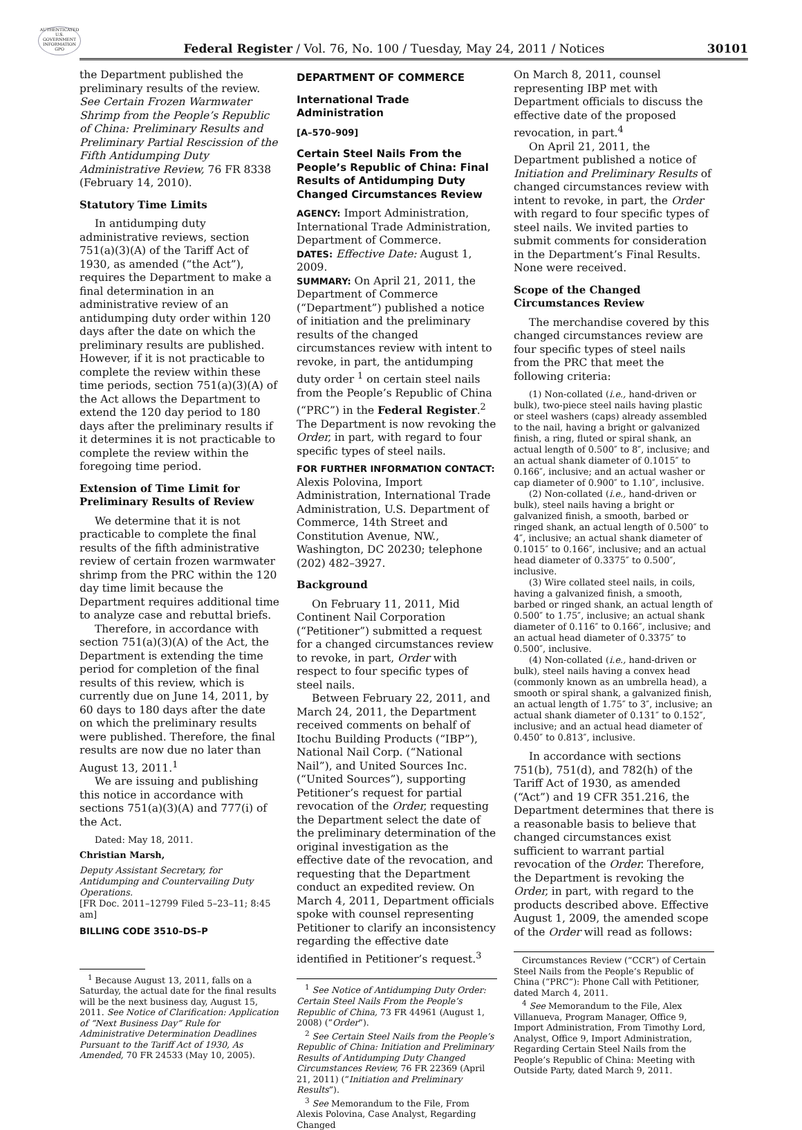AUTHENTICATED U.S. GOVERNMENT INFORMATION GPO
Federal Register / Vol. 76, No. 100 / Tuesday, May 24, 2011 / Notices
30101
the Department published the preliminary results of the review. See Certain Frozen Warmwater Shrimp from the People’s Republic of China: Preliminary Results and Preliminary Partial Rescission of the Fifth Antidumping Duty Administrative Review, 76 FR 8338 (February 14, 2010).
Statutory Time Limits
In antidumping duty administrative reviews, section 751(a)(3)(A) of the Tariff Act of 1930, as amended (“the Act”), requires the Department to make a final determination in an administrative review of an antidumping duty order within 120 days after the date on which the preliminary results are published. However, if it is not practicable to complete the review within these time periods, section 751(a)(3)(A) of the Act allows the Department to extend the 120 day period to 180 days after the preliminary results if it determines it is not practicable to complete the review within the foregoing time period.
Extension of Time Limit for Preliminary Results of Review
We determine that it is not practicable to complete the final results of the fifth administrative review of certain frozen warmwater shrimp from the PRC within the 120 day time limit because the Department requires additional time to analyze case and rebuttal briefs.
Therefore, in accordance with section 751(a)(3)(A) of the Act, the Department is extending the time period for completion of the final results of this review, which is currently due on June 14, 2011, by 60 days to 180 days after the date on which the preliminary results were published. Therefore, the final results are now due no later than August 13, 2011.<sup>1</sup>
We are issuing and publishing this notice in accordance with sections 751(a)(3)(A) and 777(i) of the Act.
Dated: May 18, 2011.
Christian Marsh,
Deputy Assistant Secretary, for Antidumping and Countervailing Duty Operations.
[FR Doc. 2011–12799 Filed 5–23–11; 8:45 am]
BILLING CODE 3510–DS–P
<sup>1</sup> Because August 13, 2011, falls on a Saturday, the actual date for the final results will be the next business day, August 15, 2011. See Notice of Clarification: Application of “Next Business Day” Rule for Administrative Determination Deadlines Pursuant to the Tariff Act of 1930, As Amended, 70 FR 24533 (May 10, 2005).
DEPARTMENT OF COMMERCE
International Trade Administration
[A–570–909]
Certain Steel Nails From the People’s Republic of China: Final Results of Antidumping Duty Changed Circumstances Review
AGENCY: Import Administration, International Trade Administration, Department of Commerce.
DATES: Effective Date: August 1, 2009.
SUMMARY: On April 21, 2011, the Department of Commerce (“Department”) published a notice of initiation and the preliminary results of the changed circumstances review with intent to revoke, in part, the antidumping duty order <sup>1</sup> on certain steel nails from the People’s Republic of China (“PRC”) in the Federal Register.<sup>2</sup> The Department is now revoking the Order, in part, with regard to four specific types of steel nails.
FOR FURTHER INFORMATION CONTACT: Alexis Polovina, Import Administration, International Trade Administration, U.S. Department of Commerce, 14th Street and Constitution Avenue, NW., Washington, DC 20230; telephone (202) 482–3927.
Background
On February 11, 2011, Mid Continent Nail Corporation (“Petitioner”) submitted a request for a changed circumstances review to revoke, in part, Order with respect to four specific types of steel nails.
Between February 22, 2011, and March 24, 2011, the Department received comments on behalf of Itochu Building Products (“IBP”), National Nail Corp. (“National Nail”), and United Sources Inc. (“United Sources”), supporting Petitioner’s request for partial revocation of the Order, requesting the Department select the date of the preliminary determination of the original investigation as the effective date of the revocation, and requesting that the Department conduct an expedited review. On March 4, 2011, Department officials spoke with counsel representing Petitioner to clarify an inconsistency regarding the effective date identified in Petitioner’s request.<sup>3</sup>
<sup>1</sup> See Notice of Antidumping Duty Order: Certain Steel Nails From the People’s Republic of China, 73 FR 44961 (August 1, 2008) (“Order”).
<sup>2</sup> See Certain Steel Nails from the People’s Republic of China: Initiation and Preliminary Results of Antidumping Duty Changed Circumstances Review, 76 FR 22369 (April 21, 2011) (“Initiation and Preliminary Results”).
<sup>3</sup> See Memorandum to the File, From Alexis Polovina, Case Analyst, Regarding Changed
On March 8, 2011, counsel representing IBP met with Department officials to discuss the effective date of the proposed revocation, in part.<sup>4</sup>
On April 21, 2011, the Department published a notice of Initiation and Preliminary Results of changed circumstances review with intent to revoke, in part, the Order with regard to four specific types of steel nails. We invited parties to submit comments for consideration in the Department’s Final Results. None were received.
Scope of the Changed Circumstances Review
The merchandise covered by this changed circumstances review are four specific types of steel nails from the PRC that meet the following criteria:
(1) Non-collated (i.e., hand-driven or bulk), two-piece steel nails having plastic or steel washers (caps) already assembled to the nail, having a bright or galvanized finish, a ring, fluted or spiral shank, an actual length of 0.500″ to 8″, inclusive; and an actual shank diameter of 0.1015″ to 0.166″, inclusive; and an actual washer or cap diameter of 0.900″ to 1.10″, inclusive.
(2) Non-collated (i.e., hand-driven or bulk), steel nails having a bright or galvanized finish, a smooth, barbed or ringed shank, an actual length of 0.500″ to 4″, inclusive; an actual shank diameter of 0.1015″ to 0.166″, inclusive; and an actual head diameter of 0.3375″ to 0.500″, inclusive.
(3) Wire collated steel nails, in coils, having a galvanized finish, a smooth, barbed or ringed shank, an actual length of 0.500″ to 1.75″, inclusive; an actual shank diameter of 0.116″ to 0.166″, inclusive; and an actual head diameter of 0.3375″ to 0.500″, inclusive.
(4) Non-collated (i.e., hand-driven or bulk), steel nails having a convex head (commonly known as an umbrella head), a smooth or spiral shank, a galvanized finish, an actual length of 1.75″ to 3″, inclusive; an actual shank diameter of 0.131″ to 0.152″, inclusive; and an actual head diameter of 0.450″ to 0.813″, inclusive.
In accordance with sections 751(b), 751(d), and 782(h) of the Tariff Act of 1930, as amended (“Act”) and 19 CFR 351.216, the Department determines that there is a reasonable basis to believe that changed circumstances exist sufficient to warrant partial revocation of the Order. Therefore, the Department is revoking the Order, in part, with regard to the products described above. Effective August 1, 2009, the amended scope of the Order will read as follows:
Circumstances Review (“CCR”) of Certain Steel Nails from the People’s Republic of China (“PRC”): Phone Call with Petitioner, dated March 4, 2011.
<sup>4</sup> See Memorandum to the File, Alex Villanueva, Program Manager, Office 9, Import Administration, From Timothy Lord, Analyst, Office 9, Import Administration, Regarding Certain Steel Nails from the People’s Republic of China: Meeting with Outside Party, dated March 9, 2011.